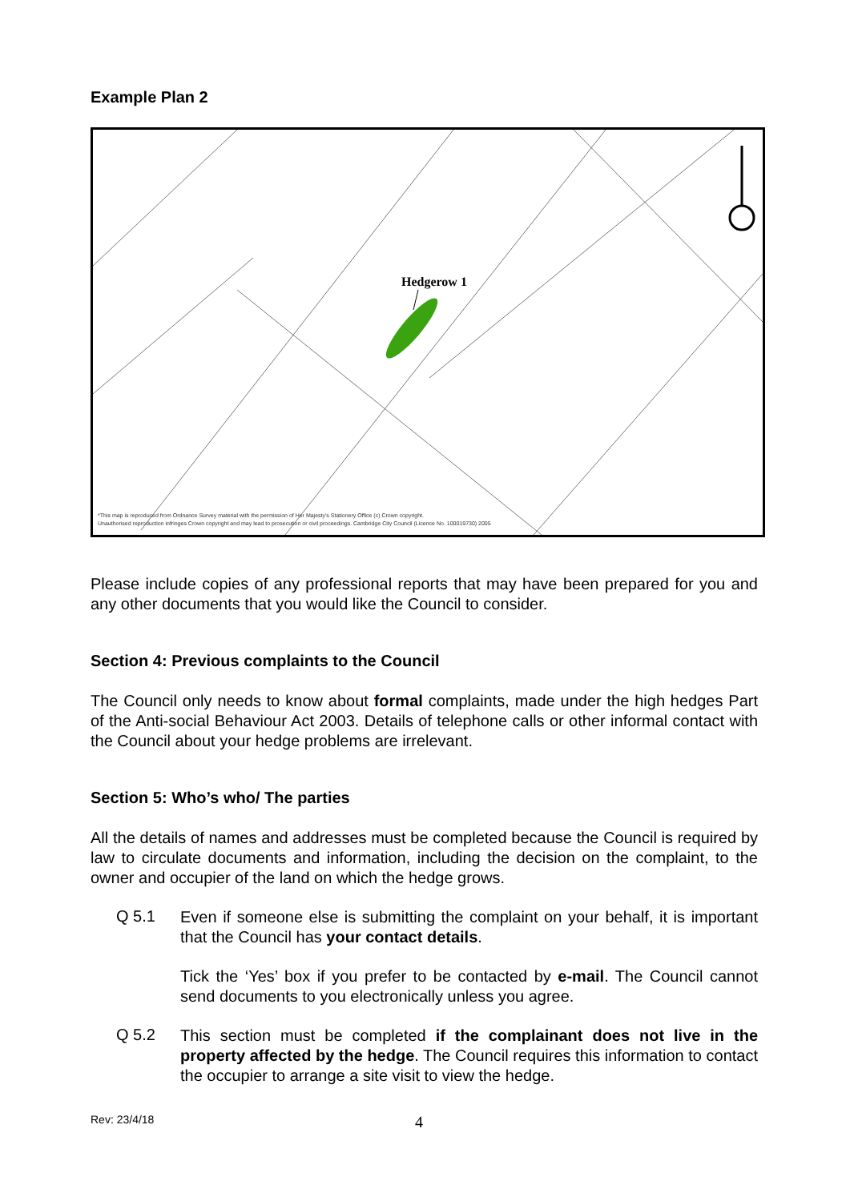Example Plan 2
Hedgerow 1
*This map is reproduced from Ordnance Survey material with the permission of Her Majesty's Stationery Office (c) Crown copyright.
Unauthorised reproduction infringes Crown copyright and may lead to prosecution or civil proceedings. Cambridge City Council (Licence No. 100019730) 2005
Please include copies of any professional reports that may have been prepared for you and any other documents that you would like the Council to consider.
Section 4: Previous complaints to the Council
The Council only needs to know about formal complaints, made under the high hedges Part of the Anti-social Behaviour Act 2003. Details of telephone calls or other informal contact with the Council about your hedge problems are irrelevant.
Section 5: Who’s who/ The parties
All the details of names and addresses must be completed because the Council is required by law to circulate documents and information, including the decision on the complaint, to the owner and occupier of the land on which the hedge grows.
Q 5.1
Even if someone else is submitting the complaint on your behalf, it is important that the Council has your contact details.
Tick the ‘Yes’ box if you prefer to be contacted by e-mail. The Council cannot send documents to you electronically unless you agree.
Q 5.2
This section must be completed if the complainant does not live in the property affected by the hedge. The Council requires this information to contact the occupier to arrange a site visit to view the hedge.
Rev: 23/4/18 4